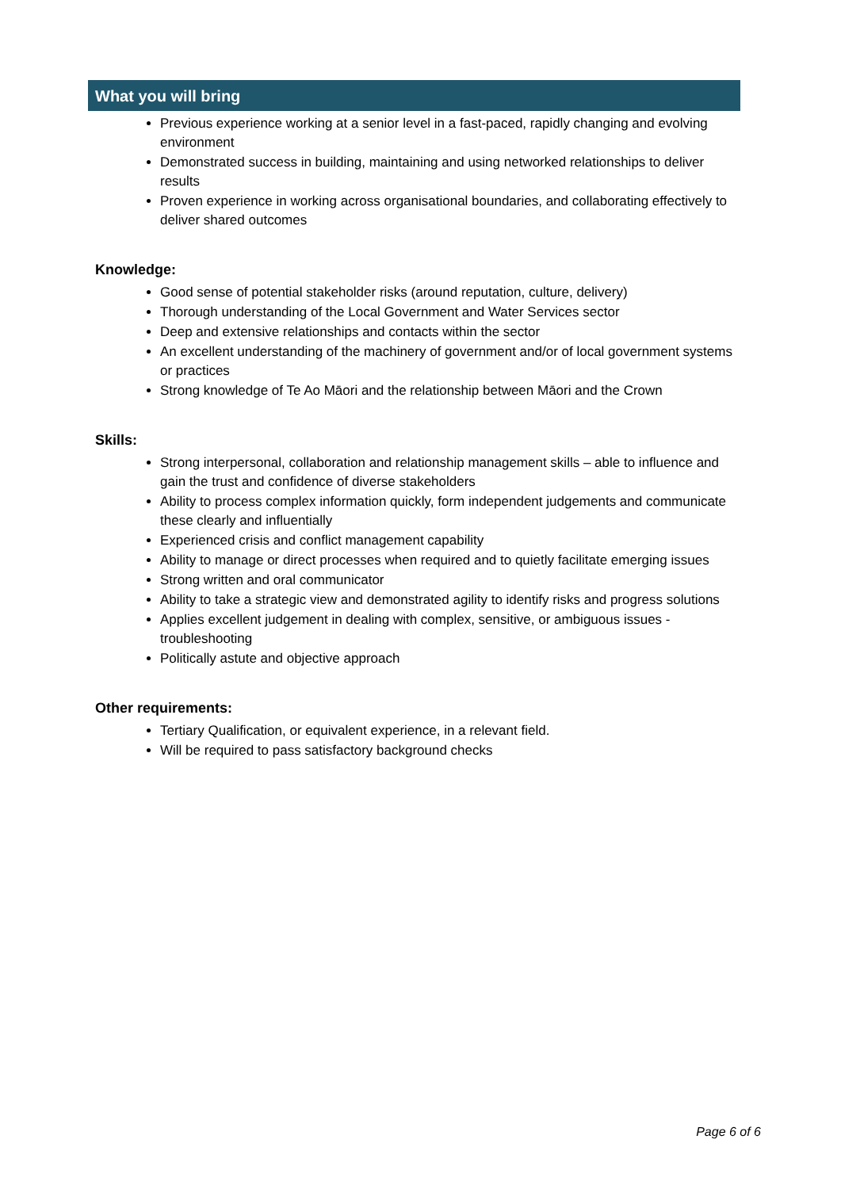What you will bring
Previous experience working at a senior level in a fast-paced, rapidly changing and evolving environment
Demonstrated success in building, maintaining and using networked relationships to deliver results
Proven experience in working across organisational boundaries, and collaborating effectively to deliver shared outcomes
Knowledge:
Good sense of potential stakeholder risks (around reputation, culture, delivery)
Thorough understanding of the Local Government and Water Services sector
Deep and extensive relationships and contacts within the sector
An excellent understanding of the machinery of government and/or of local government systems or practices
Strong knowledge of Te Ao Māori and the relationship between Māori and the Crown
Skills:
Strong interpersonal, collaboration and relationship management skills – able to influence and gain the trust and confidence of diverse stakeholders
Ability to process complex information quickly, form independent judgements and communicate these clearly and influentially
Experienced crisis and conflict management capability
Ability to manage or direct processes when required and to quietly facilitate emerging issues
Strong written and oral communicator
Ability to take a strategic view and demonstrated agility to identify risks and progress solutions
Applies excellent judgement in dealing with complex, sensitive, or ambiguous issues - troubleshooting
Politically astute and objective approach
Other requirements:
Tertiary Qualification, or equivalent experience, in a relevant field.
Will be required to pass satisfactory background checks
Page 6 of 6